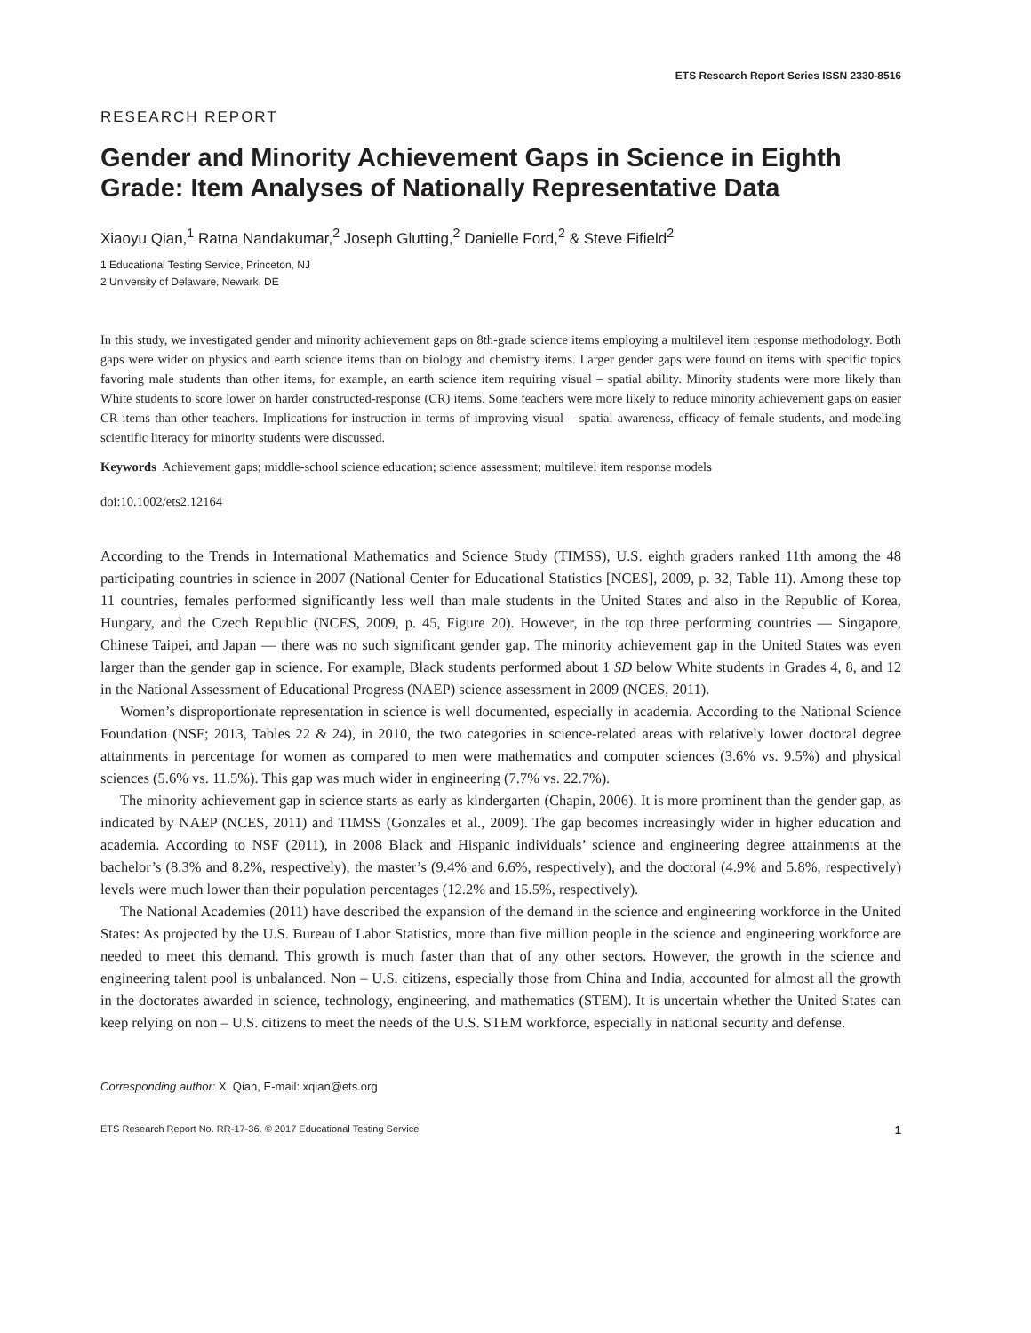ETS Research Report Series ISSN 2330-8516
RESEARCH REPORT
Gender and Minority Achievement Gaps in Science in Eighth Grade: Item Analyses of Nationally Representative Data
Xiaoyu Qian,<sup>1</sup> Ratna Nandakumar,<sup>2</sup> Joseph Glutting,<sup>2</sup> Danielle Ford,<sup>2</sup> & Steve Fifield<sup>2</sup>
1 Educational Testing Service, Princeton, NJ
2 University of Delaware, Newark, DE
In this study, we investigated gender and minority achievement gaps on 8th-grade science items employing a multilevel item response methodology. Both gaps were wider on physics and earth science items than on biology and chemistry items. Larger gender gaps were found on items with specific topics favoring male students than other items, for example, an earth science item requiring visual – spatial ability. Minority students were more likely than White students to score lower on harder constructed-response (CR) items. Some teachers were more likely to reduce minority achievement gaps on easier CR items than other teachers. Implications for instruction in terms of improving visual – spatial awareness, efficacy of female students, and modeling scientific literacy for minority students were discussed.
Keywords Achievement gaps; middle-school science education; science assessment; multilevel item response models
doi:10.1002/ets2.12164
According to the Trends in International Mathematics and Science Study (TIMSS), U.S. eighth graders ranked 11th among the 48 participating countries in science in 2007 (National Center for Educational Statistics [NCES], 2009, p. 32, Table 11). Among these top 11 countries, females performed significantly less well than male students in the United States and also in the Republic of Korea, Hungary, and the Czech Republic (NCES, 2009, p. 45, Figure 20). However, in the top three performing countries — Singapore, Chinese Taipei, and Japan — there was no such significant gender gap. The minority achievement gap in the United States was even larger than the gender gap in science. For example, Black students performed about 1 SD below White students in Grades 4, 8, and 12 in the National Assessment of Educational Progress (NAEP) science assessment in 2009 (NCES, 2011).
Women’s disproportionate representation in science is well documented, especially in academia. According to the National Science Foundation (NSF; 2013, Tables 22 & 24), in 2010, the two categories in science-related areas with relatively lower doctoral degree attainments in percentage for women as compared to men were mathematics and computer sciences (3.6% vs. 9.5%) and physical sciences (5.6% vs. 11.5%). This gap was much wider in engineering (7.7% vs. 22.7%).
The minority achievement gap in science starts as early as kindergarten (Chapin, 2006). It is more prominent than the gender gap, as indicated by NAEP (NCES, 2011) and TIMSS (Gonzales et al., 2009). The gap becomes increasingly wider in higher education and academia. According to NSF (2011), in 2008 Black and Hispanic individuals’ science and engineering degree attainments at the bachelor’s (8.3% and 8.2%, respectively), the master’s (9.4% and 6.6%, respectively), and the doctoral (4.9% and 5.8%, respectively) levels were much lower than their population percentages (12.2% and 15.5%, respectively).
The National Academies (2011) have described the expansion of the demand in the science and engineering workforce in the United States: As projected by the U.S. Bureau of Labor Statistics, more than five million people in the science and engineering workforce are needed to meet this demand. This growth is much faster than that of any other sectors. However, the growth in the science and engineering talent pool is unbalanced. Non – U.S. citizens, especially those from China and India, accounted for almost all the growth in the doctorates awarded in science, technology, engineering, and mathematics (STEM). It is uncertain whether the United States can keep relying on non – U.S. citizens to meet the needs of the U.S. STEM workforce, especially in national security and defense.
Corresponding author: X. Qian, E-mail: xqian@ets.org
ETS Research Report No. RR-17-36. © 2017 Educational Testing Service 1